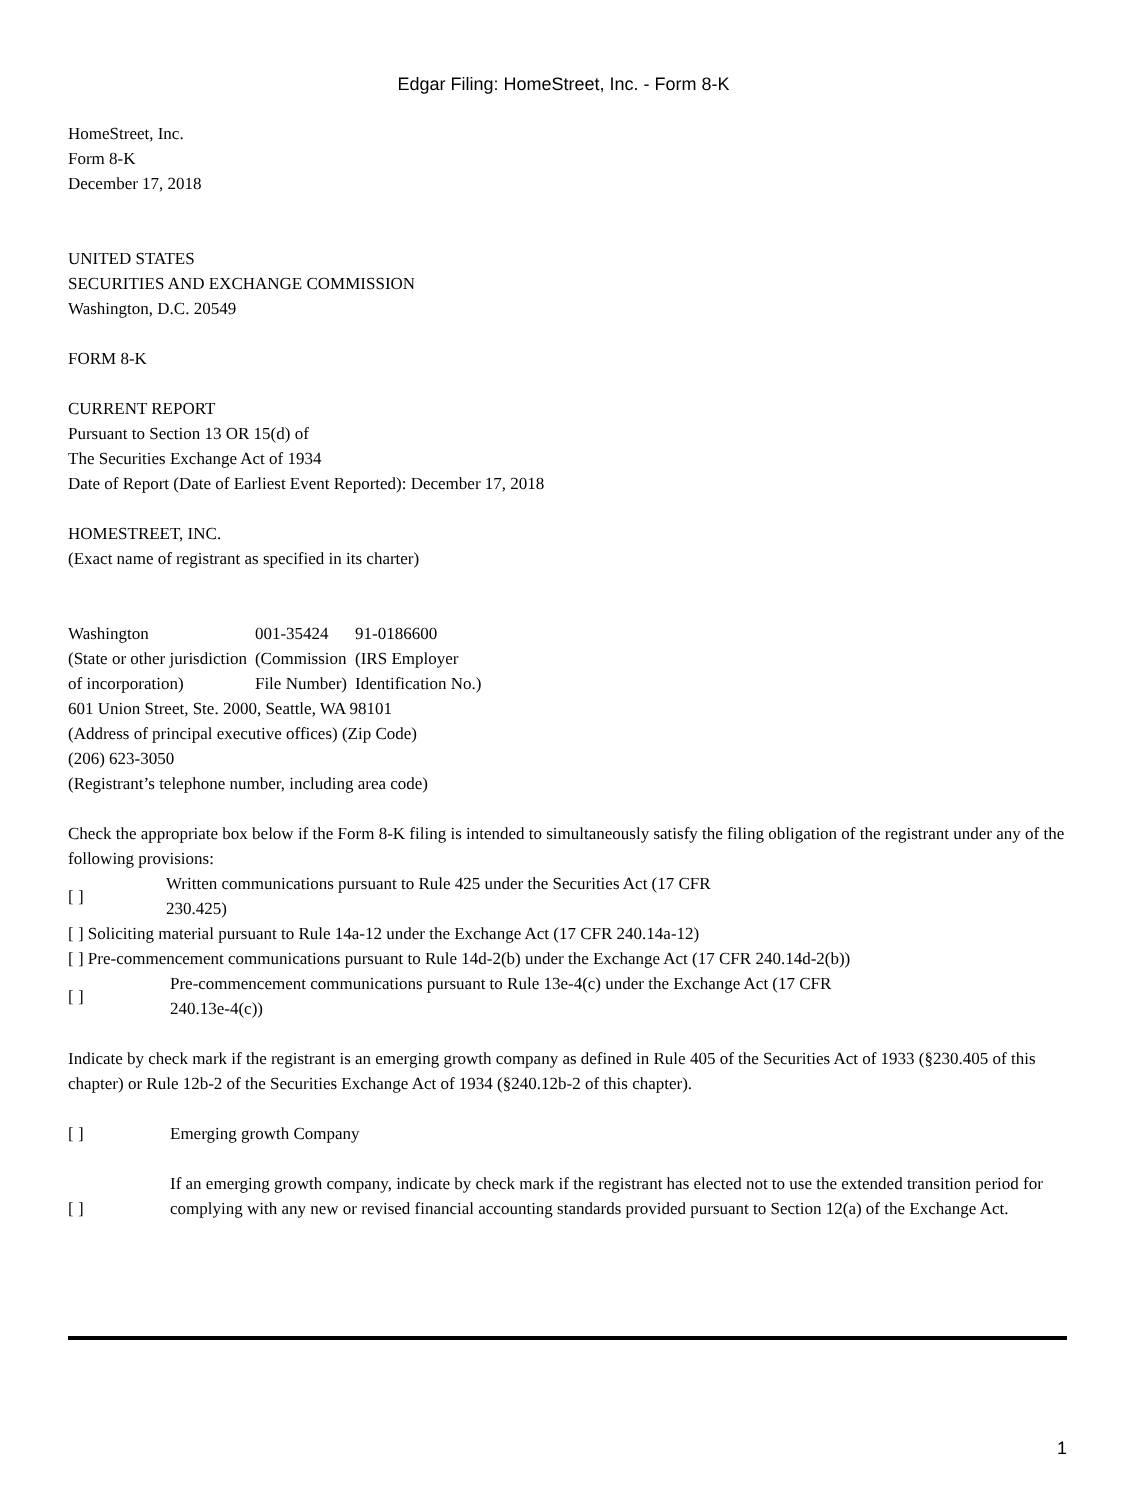Edgar Filing: HomeStreet, Inc. - Form 8-K
HomeStreet, Inc.
Form 8-K
December 17, 2018
UNITED STATES
SECURITIES AND EXCHANGE COMMISSION
Washington, D.C. 20549
FORM 8-K
CURRENT REPORT
Pursuant to Section 13 OR 15(d) of
The Securities Exchange Act of 1934
Date of Report (Date of Earliest Event Reported): December 17, 2018
HOMESTREET, INC.
(Exact name of registrant as specified in its charter)
| Washington | 001-35424 | 91-0186600 |
| (State or other jurisdiction of incorporation) | (Commission File Number) | (IRS Employer Identification No.) |
601 Union Street, Ste. 2000, Seattle, WA 98101
(Address of principal executive offices) (Zip Code)
(206) 623-3050
(Registrant’s telephone number, including area code)
Check the appropriate box below if the Form 8-K filing is intended to simultaneously satisfy the filing obligation of the registrant under any of the following provisions:
| [ ] | Written communications pursuant to Rule 425 under the Securities Act (17 CFR 230.425) |
[ ] Soliciting material pursuant to Rule 14a-12 under the Exchange Act (17 CFR 240.14a-12)
[ ] Pre-commencement communications pursuant to Rule 14d-2(b) under the Exchange Act (17 CFR 240.14d-2(b))
| [ ] | Pre-commencement communications pursuant to Rule 13e-4(c) under the Exchange Act (17 CFR 240.13e-4(c)) |
Indicate by check mark if the registrant is an emerging growth company as defined in Rule 405 of the Securities Act of 1933 (§230.405 of this chapter) or Rule 12b-2 of the Securities Exchange Act of 1934 (§240.12b-2 of this chapter).
| [ ] | Emerging growth Company |
| [ ] | If an emerging growth company, indicate by check mark if the registrant has elected not to use the extended transition period for complying with any new or revised financial accounting standards provided pursuant to Section 12(a) of the Exchange Act. |
1